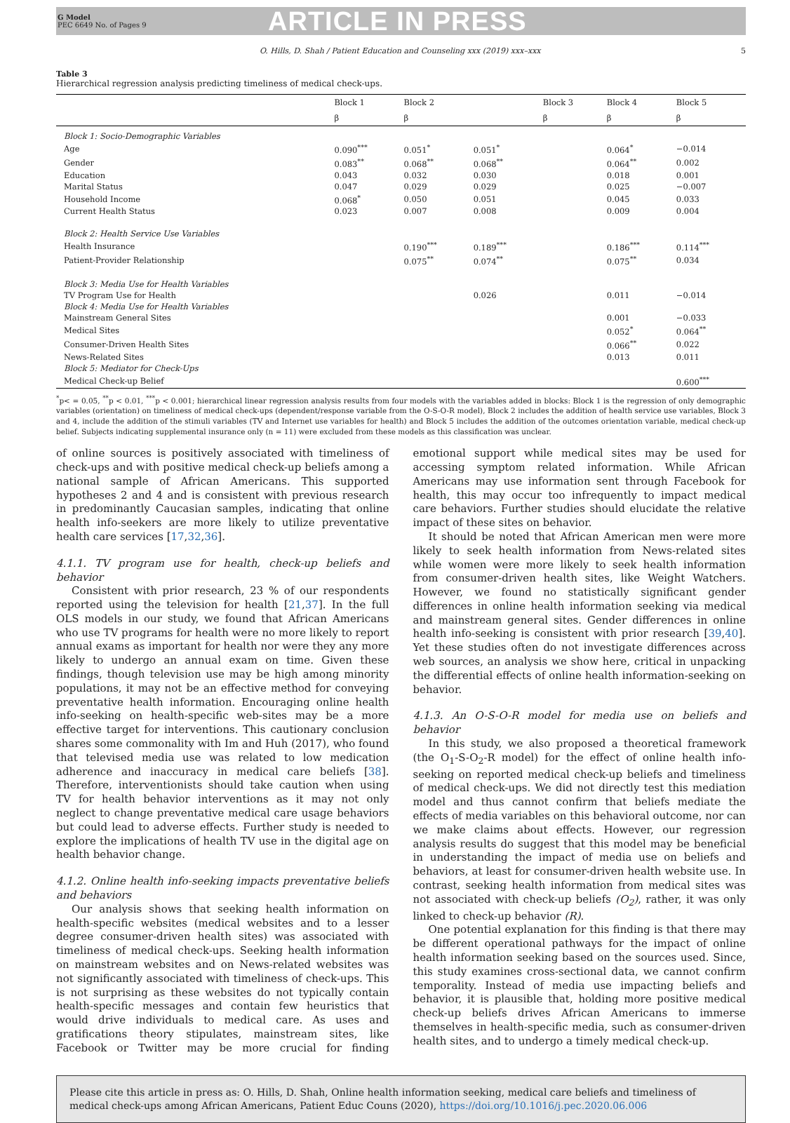G Model
PEC 6649 No. of Pages 9
ARTICLE IN PRESS
O. Hills, D. Shah / Patient Education and Counseling xxx (2019) xxx–xxx 5
Table 3
Hierarchical regression analysis predicting timeliness of medical check-ups.
| | Block 1 | Block 2 | | Block 3 | Block 4 | Block 5 |
| --- | --- | --- | --- | --- | --- | --- |
| | β | β | | β | β | β |
| Block 1: Socio-Demographic Variables | | | | | | |
| Age | 0.090<sup>***</sup> | 0.051<sup>*</sup> | 0.051<sup>*</sup> | | 0.064<sup>*</sup> | −0.014 |
| Gender | 0.083<sup>**</sup> | 0.068<sup>**</sup> | 0.068<sup>**</sup> | | 0.064<sup>**</sup> | 0.002 |
| Education | 0.043 | 0.032 | 0.030 | | 0.018 | 0.001 |
| Marital Status | 0.047 | 0.029 | 0.029 | | 0.025 | −0.007 |
| Household Income | 0.068<sup>*</sup> | 0.050 | 0.051 | | 0.045 | 0.033 |
| Current Health Status | 0.023 | 0.007 | 0.008 | | 0.009 | 0.004 |
| Block 2: Health Service Use Variables | | | | | | |
| Health Insurance | | 0.190<sup>***</sup> | 0.189<sup>***</sup> | | 0.186<sup>***</sup> | 0.114<sup>***</sup> |
| Patient-Provider Relationship | | 0.075<sup>**</sup> | 0.074<sup>**</sup> | | 0.075<sup>**</sup> | 0.034 |
| Block 3: Media Use for Health Variables | | | | | | |
| TV Program Use for Health | | | 0.026 | | 0.011 | −0.014 |
| Block 4: Media Use for Health Variables | | | | | | |
| Mainstream General Sites | | | | | 0.001 | −0.033 |
| Medical Sites | | | | | 0.052<sup>*</sup> | 0.064<sup>**</sup> |
| Consumer-Driven Health Sites | | | | | 0.066<sup>**</sup> | 0.022 |
| News-Related Sites | | | | | 0.013 | 0.011 |
| Block 5: Mediator for Check-Ups | | | | | | |
| Medical Check-up Belief | | | | | | 0.600<sup>***</sup> |
<sup>*</sup> p< = 0.05, <sup>**</sup>p < 0.01, <sup>***</sup>p < 0.001; hierarchical linear regression analysis results from four models with the variables added in blocks: Block 1 is the regression of only demographic variables (orientation) on timeliness of medical check-ups (dependent/response variable from the O-S-O-R model), Block 2 includes the addition of health service use variables, Block 3 and 4, include the addition of the stimuli variables (TV and Internet use variables for health) and Block 5 includes the addition of the outcomes orientation variable, medical check-up belief. Subjects indicating supplemental insurance only (n = 11) were excluded from these models as this classification was unclear.
of online sources is positively associated with timeliness of check-ups and with positive medical check-up beliefs among a national sample of African Americans. This supported hypotheses 2 and 4 and is consistent with previous research in predominantly Caucasian samples, indicating that online health info-seekers are more likely to utilize preventative health care services [17,32,36].
4.1.1. TV program use for health, check-up beliefs and behavior
Consistent with prior research, 23 % of our respondents reported using the television for health [21,37]. In the full OLS models in our study, we found that African Americans who use TV programs for health were no more likely to report annual exams as important for health nor were they any more likely to undergo an annual exam on time. Given these findings, though television use may be high among minority populations, it may not be an effective method for conveying preventative health information. Encouraging online health info-seeking on health-specific web-sites may be a more effective target for interventions. This cautionary conclusion shares some commonality with Im and Huh (2017), who found that televised media use was related to low medication adherence and inaccuracy in medical care beliefs [38]. Therefore, interventionists should take caution when using TV for health behavior interventions as it may not only neglect to change preventative medical care usage behaviors but could lead to adverse effects. Further study is needed to explore the implications of health TV use in the digital age on health behavior change.
4.1.2. Online health info-seeking impacts preventative beliefs and behaviors
Our analysis shows that seeking health information on health-specific websites (medical websites and to a lesser degree consumer-driven health sites) was associated with timeliness of medical check-ups. Seeking health information on mainstream websites and on News-related websites was not significantly associated with timeliness of check-ups. This is not surprising as these websites do not typically contain health-specific messages and contain few heuristics that would drive individuals to medical care. As uses and gratifications theory stipulates, mainstream sites, like Facebook or Twitter may be more crucial for finding emotional support while medical sites may be used for accessing symptom related information. While African Americans may use information sent through Facebook for health, this may occur too infrequently to impact medical care behaviors. Further studies should elucidate the relative impact of these sites on behavior.
It should be noted that African American men were more likely to seek health information from News-related sites while women were more likely to seek health information from consumer-driven health sites, like Weight Watchers. However, we found no statistically significant gender differences in online health information seeking via medical and mainstream general sites. Gender differences in online health info-seeking is consistent with prior research [39,40]. Yet these studies often do not investigate differences across web sources, an analysis we show here, critical in unpacking the differential effects of online health information-seeking on behavior.
4.1.3. An O-S-O-R model for media use on beliefs and behavior
In this study, we also proposed a theoretical framework (the O<sub>1</sub>-S-O<sub>2</sub>-R model) for the effect of online health info-seeking on reported medical check-up beliefs and timeliness of medical check-ups. We did not directly test this mediation model and thus cannot confirm that beliefs mediate the effects of media variables on this behavioral outcome, nor can we make claims about effects. However, our regression analysis results do suggest that this model may be beneficial in understanding the impact of media use on beliefs and behaviors, at least for consumer-driven health website use. In contrast, seeking health information from medical sites was not associated with check-up beliefs (O<sub>2</sub>), rather, it was only linked to check-up behavior (R).
One potential explanation for this finding is that there may be different operational pathways for the impact of online health information seeking based on the sources used. Since, this study examines cross-sectional data, we cannot confirm temporality. Instead of media use impacting beliefs and behavior, it is plausible that, holding more positive medical check-up beliefs drives African Americans to immerse themselves in health-specific media, such as consumer-driven health sites, and to undergo a timely medical check-up.
Please cite this article in press as: O. Hills, D. Shah, Online health information seeking, medical care beliefs and timeliness of medical check-ups among African Americans, Patient Educ Couns (2020), https://doi.org/10.1016/j.pec.2020.06.006